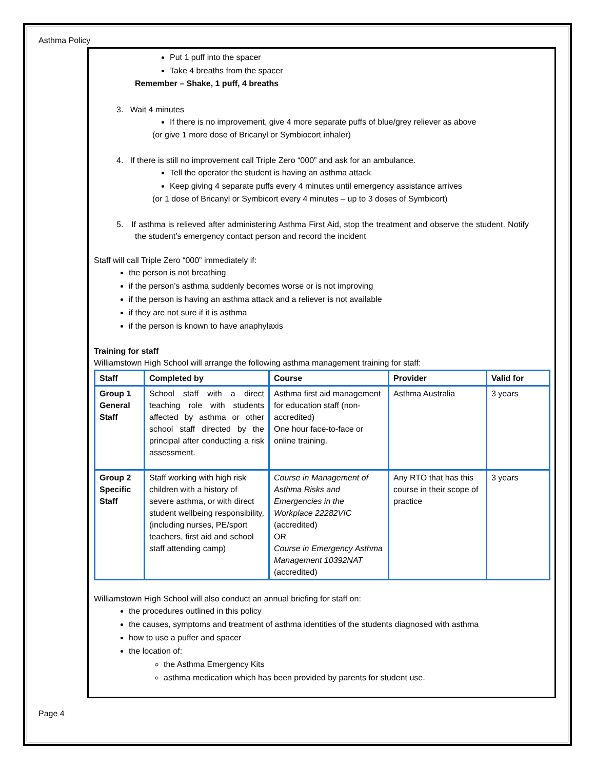Asthma Policy
Put 1 puff into the spacer
Take 4 breaths from the spacer
Remember – Shake, 1 puff, 4 breaths
3. Wait 4 minutes
If there is no improvement, give 4 more separate puffs of blue/grey reliever as above
(or give 1 more dose of Bricanyl or Symbiocort inhaler)
4. If there is still no improvement call Triple Zero “000” and ask for an ambulance.
Tell the operator the student is having an asthma attack
Keep giving 4 separate puffs every 4 minutes until emergency assistance arrives
(or 1 dose of Bricanyl or Symbicort every 4 minutes – up to 3 doses of Symbicort)
5. If asthma is relieved after administering Asthma First Aid, stop the treatment and observe the student. Notify the student’s emergency contact person and record the incident
Staff will call Triple Zero “000” immediately if:
the person is not breathing
if the person’s asthma suddenly becomes worse or is not improving
if the person is having an asthma attack and a reliever is not available
if they are not sure if it is asthma
if the person is known to have anaphylaxis
Training for staff
Williamstown High School will arrange the following asthma management training for staff:
| Staff | Completed by | Course | Provider | Valid for |
| --- | --- | --- | --- | --- |
| Group 1 General Staff | School staff with a direct teaching role with students affected by asthma or other school staff directed by the principal after conducting a risk assessment. | Asthma first aid management for education staff (non-accredited) One hour face-to-face or online training. | Asthma Australia | 3 years |
| Group 2 Specific Staff | Staff working with high risk children with a history of severe asthma, or with direct student wellbeing responsibility, (including nurses, PE/sport teachers, first aid and school staff attending camp) | Course in Management of Asthma Risks and Emergencies in the Workplace 22282VIC (accredited) OR Course in Emergency Asthma Management 10392NAT (accredited) | Any RTO that has this course in their scope of practice | 3 years |
Williamstown High School will also conduct an annual briefing for staff on:
the procedures outlined in this policy
the causes, symptoms and treatment of asthma identities of the students diagnosed with asthma
how to use a puffer and spacer
the location of:
the Asthma Emergency Kits
asthma medication which has been provided by parents for student use.
Page 4